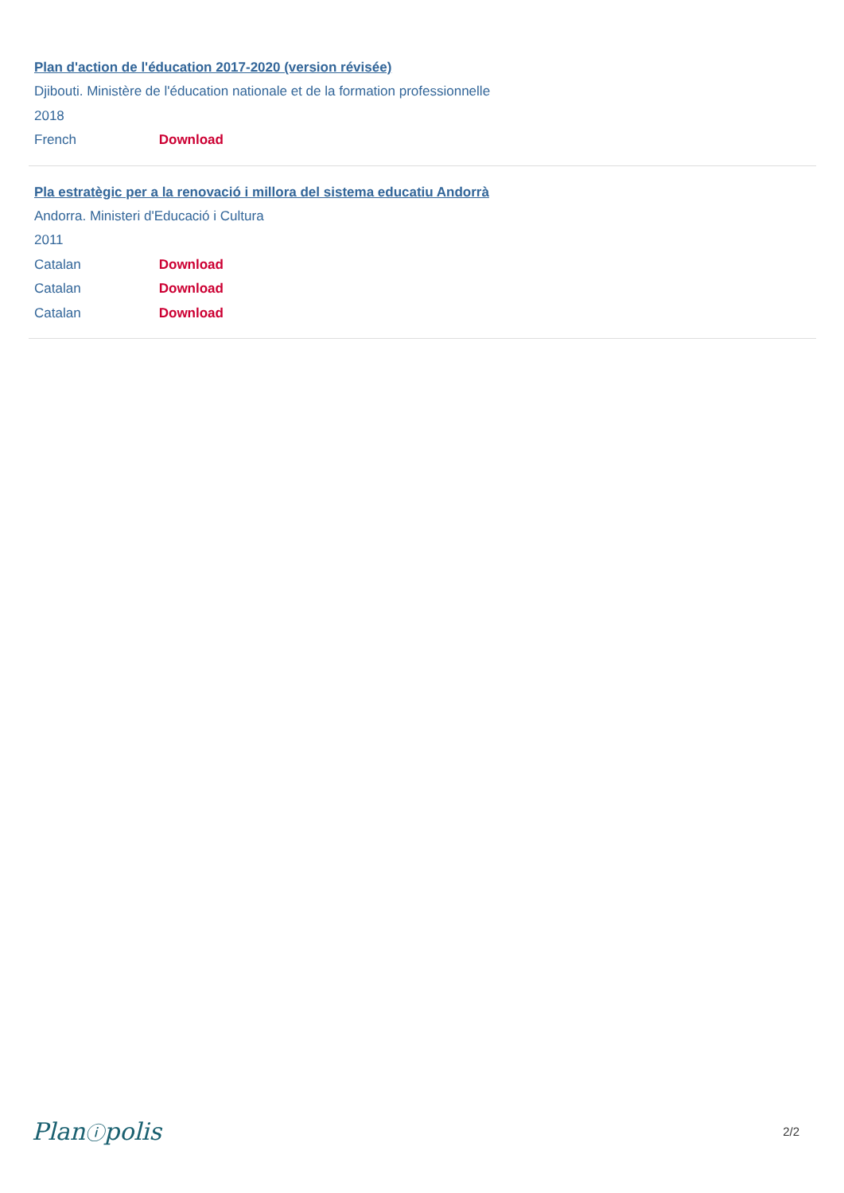Plan d'action de l'éducation 2017-2020 (version révisée)
Djibouti. Ministère de l'éducation nationale et de la formation professionnelle
2018
French Download
Pla estratègic per a la renovació i millora del sistema educatiu Andorrà
Andorra. Ministeri d'Educació i Cultura
2011
Catalan Download
Catalan Download
Catalan Download
Planⓘpolis 2/2